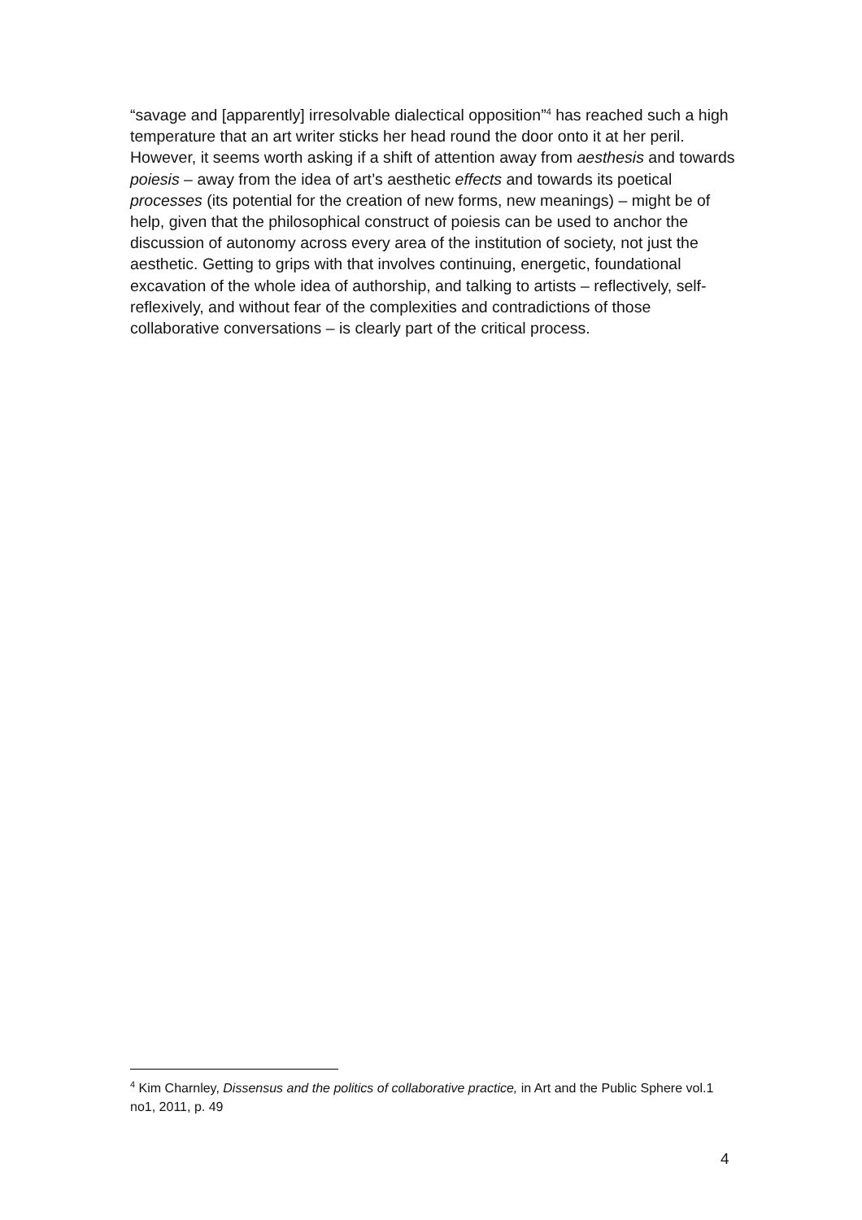“savage and [apparently] irresolvable dialectical opposition”<sup>4</sup> has reached such a high temperature that an art writer sticks her head round the door onto it at her peril. However, it seems worth asking if a shift of attention away from aesthesis and towards poiesis – away from the idea of art’s aesthetic effects and towards its poetical processes (its potential for the creation of new forms, new meanings) – might be of help, given that the philosophical construct of poiesis can be used to anchor the discussion of autonomy across every area of the institution of society, not just the aesthetic. Getting to grips with that involves continuing, energetic, foundational excavation of the whole idea of authorship, and talking to artists – reflectively, self-reflexively, and without fear of the complexities and contradictions of those collaborative conversations – is clearly part of the critical process.
<sup>4</sup> Kim Charnley, Dissensus and the politics of collaborative practice, in Art and the Public Sphere vol.1 no1, 2011, p. 49
4